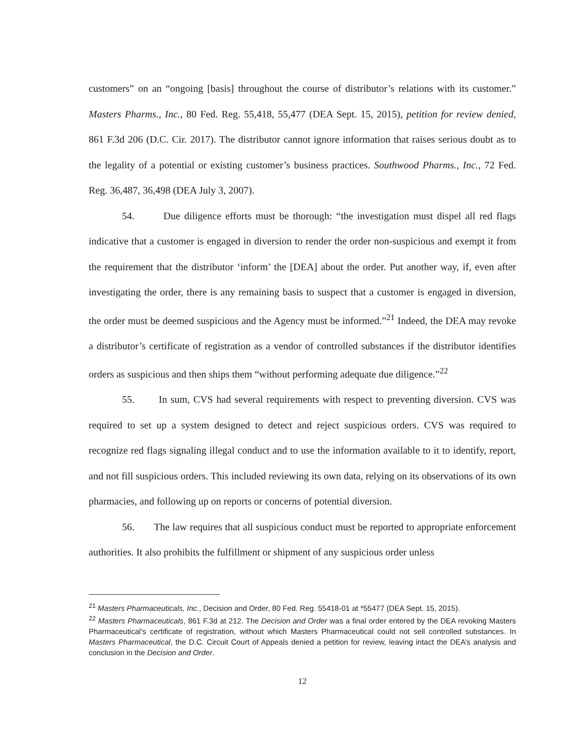customers” on an “ongoing [basis] throughout the course of distributor’s relations with its customer.” Masters Pharms., Inc., 80 Fed. Reg. 55,418, 55,477 (DEA Sept. 15, 2015), petition for review denied, 861 F.3d 206 (D.C. Cir. 2017). The distributor cannot ignore information that raises serious doubt as to the legality of a potential or existing customer’s business practices. Southwood Pharms., Inc., 72 Fed. Reg. 36,487, 36,498 (DEA July 3, 2007).
54. Due diligence efforts must be thorough: “the investigation must dispel all red flags indicative that a customer is engaged in diversion to render the order non-suspicious and exempt it from the requirement that the distributor ‘inform’ the [DEA] about the order. Put another way, if, even after investigating the order, there is any remaining basis to suspect that a customer is engaged in diversion, the order must be deemed suspicious and the Agency must be informed.”<sup>21</sup> Indeed, the DEA may revoke a distributor’s certificate of registration as a vendor of controlled substances if the distributor identifies orders as suspicious and then ships them “without performing adequate due diligence.”<sup>22</sup>
55. In sum, CVS had several requirements with respect to preventing diversion. CVS was required to set up a system designed to detect and reject suspicious orders. CVS was required to recognize red flags signaling illegal conduct and to use the information available to it to identify, report, and not fill suspicious orders. This included reviewing its own data, relying on its observations of its own pharmacies, and following up on reports or concerns of potential diversion.
56. The law requires that all suspicious conduct must be reported to appropriate enforcement authorities. It also prohibits the fulfillment or shipment of any suspicious order unless
<sup>21</sup> Masters Pharmaceuticals, Inc., Decision and Order, 80 Fed. Reg. 55418-01 at *55477 (DEA Sept. 15, 2015).
<sup>22</sup> Masters Pharmaceuticals, 861 F.3d at 212. The Decision and Order was a final order entered by the DEA revoking Masters Pharmaceutical’s certificate of registration, without which Masters Pharmaceutical could not sell controlled substances. In Masters Pharmaceutical, the D.C. Circuit Court of Appeals denied a petition for review, leaving intact the DEA’s analysis and conclusion in the Decision and Order.
12